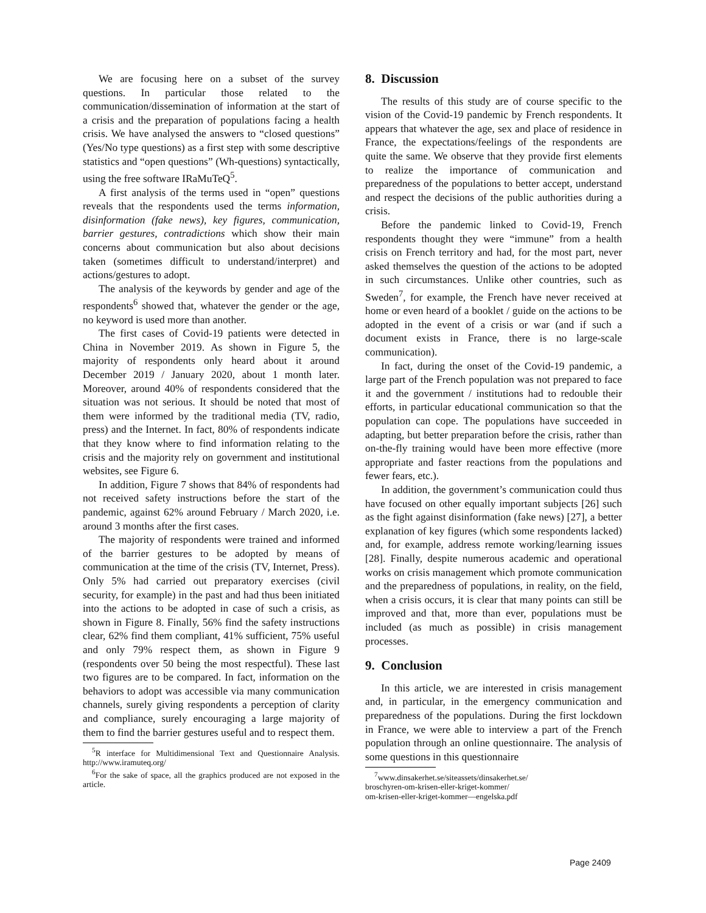We are focusing here on a subset of the survey questions. In particular those related to the communication/dissemination of information at the start of a crisis and the preparation of populations facing a health crisis. We have analysed the answers to “closed questions” (Yes/No type questions) as a first step with some descriptive statistics and “open questions” (Wh-questions) syntactically, using the free software IRaMuTeQ<sup>5</sup>.
A first analysis of the terms used in “open” questions reveals that the respondents used the terms information, disinformation (fake news), key figures, communication, barrier gestures, contradictions which show their main concerns about communication but also about decisions taken (sometimes difficult to understand/interpret) and actions/gestures to adopt.
The analysis of the keywords by gender and age of the respondents<sup>6</sup> showed that, whatever the gender or the age, no keyword is used more than another.
The first cases of Covid-19 patients were detected in China in November 2019. As shown in Figure 5, the majority of respondents only heard about it around December 2019 / January 2020, about 1 month later. Moreover, around 40% of respondents considered that the situation was not serious. It should be noted that most of them were informed by the traditional media (TV, radio, press) and the Internet. In fact, 80% of respondents indicate that they know where to find information relating to the crisis and the majority rely on government and institutional websites, see Figure 6.
In addition, Figure 7 shows that 84% of respondents had not received safety instructions before the start of the pandemic, against 62% around February / March 2020, i.e. around 3 months after the first cases.
The majority of respondents were trained and informed of the barrier gestures to be adopted by means of communication at the time of the crisis (TV, Internet, Press). Only 5% had carried out preparatory exercises (civil security, for example) in the past and had thus been initiated into the actions to be adopted in case of such a crisis, as shown in Figure 8. Finally, 56% find the safety instructions clear, 62% find them compliant, 41% sufficient, 75% useful and only 79% respect them, as shown in Figure 9 (respondents over 50 being the most respectful). These last two figures are to be compared. In fact, information on the behaviors to adopt was accessible via many communication channels, surely giving respondents a perception of clarity and compliance, surely encouraging a large majority of them to find the barrier gestures useful and to respect them.
<sup>5</sup> R interface for Multidimensional Text and Questionnaire Analysis. http://www.iramuteq.org/
<sup>6</sup> For the sake of space, all the graphics produced are not exposed in the article.
8. Discussion
The results of this study are of course specific to the vision of the Covid-19 pandemic by French respondents. It appears that whatever the age, sex and place of residence in France, the expectations/feelings of the respondents are quite the same. We observe that they provide first elements to realize the importance of communication and preparedness of the populations to better accept, understand and respect the decisions of the public authorities during a crisis.
Before the pandemic linked to Covid-19, French respondents thought they were “immune” from a health crisis on French territory and had, for the most part, never asked themselves the question of the actions to be adopted in such circumstances. Unlike other countries, such as Sweden<sup>7</sup>, for example, the French have never received at home or even heard of a booklet / guide on the actions to be adopted in the event of a crisis or war (and if such a document exists in France, there is no large-scale communication).
In fact, during the onset of the Covid-19 pandemic, a large part of the French population was not prepared to face it and the government / institutions had to redouble their efforts, in particular educational communication so that the population can cope. The populations have succeeded in adapting, but better preparation before the crisis, rather than on-the-fly training would have been more effective (more appropriate and faster reactions from the populations and fewer fears, etc.).
In addition, the government’s communication could thus have focused on other equally important subjects [26] such as the fight against disinformation (fake news) [27], a better explanation of key figures (which some respondents lacked) and, for example, address remote working/learning issues [28]. Finally, despite numerous academic and operational works on crisis management which promote communication and the preparedness of populations, in reality, on the field, when a crisis occurs, it is clear that many points can still be improved and that, more than ever, populations must be included (as much as possible) in crisis management processes.
9. Conclusion
In this article, we are interested in crisis management and, in particular, in the emergency communication and preparedness of the populations. During the first lockdown in France, we were able to interview a part of the French population through an online questionnaire. The analysis of some questions in this questionnaire
<sup>7</sup> www.dinsakerhet.se/siteassets/dinsakerhet.se/
broschyren-om-krisen-eller-kriget-kommer/
om-krisen-eller-kriget-kommer—engelska.pdf
Page 2409